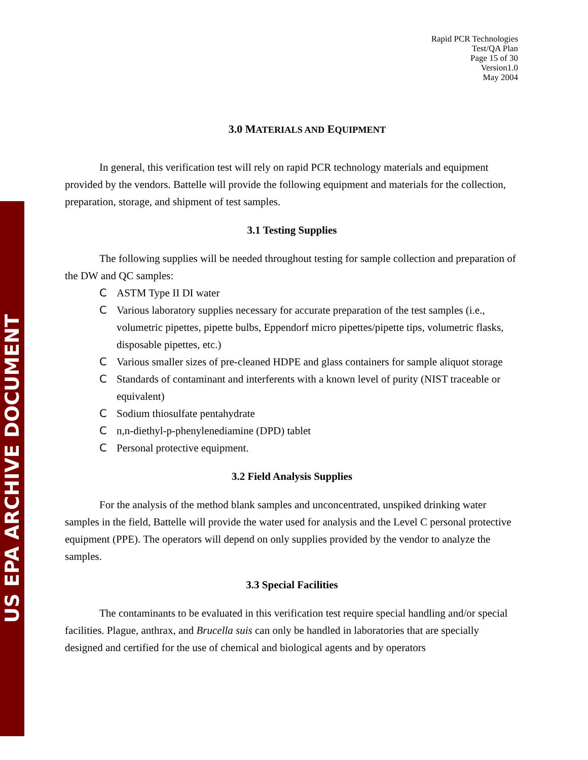US EPA ARCHIVE DOCUMENT
Rapid PCR Technologies
Test/QA Plan
Page 15 of 30
Version1.0
May 2004
3.0 MATERIALS AND EQUIPMENT
In general, this verification test will rely on rapid PCR technology materials and equipment provided by the vendors. Battelle will provide the following equipment and materials for the collection, preparation, storage, and shipment of test samples.
3.1 Testing Supplies
The following supplies will be needed throughout testing for sample collection and preparation of the DW and QC samples:
C ASTM Type II DI water
C Various laboratory supplies necessary for accurate preparation of the test samples (i.e., volumetric pipettes, pipette bulbs, Eppendorf micro pipettes/pipette tips, volumetric flasks, disposable pipettes, etc.)
C Various smaller sizes of pre-cleaned HDPE and glass containers for sample aliquot storage
C Standards of contaminant and interferents with a known level of purity (NIST traceable or equivalent)
C Sodium thiosulfate pentahydrate
Cn,n-diethyl-p-phenylenediamine (DPD) tablet
C Personal protective equipment.
3.2 Field Analysis Supplies
For the analysis of the method blank samples and unconcentrated, unspiked drinking water samples in the field, Battelle will provide the water used for analysis and the Level C personal protective equipment (PPE). The operators will depend on only supplies provided by the vendor to analyze the samples.
3.3 Special Facilities
The contaminants to be evaluated in this verification test require special handling and/or special facilities. Plague, anthrax, and Brucella suis can only be handled in laboratories that are specially designed and certified for the use of chemical and biological agents and by operators